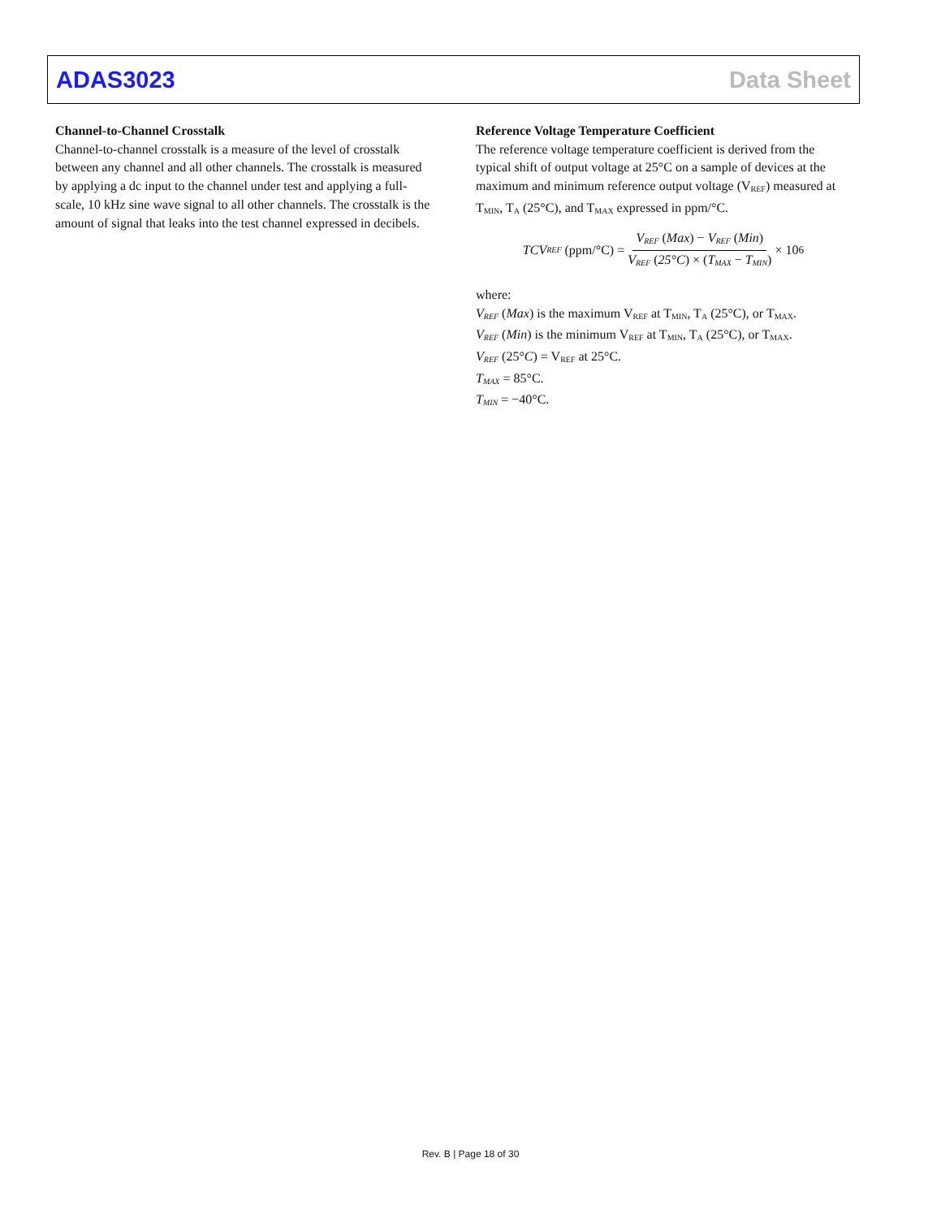ADAS3023 Data Sheet
Channel-to-Channel Crosstalk
Channel-to-channel crosstalk is a measure of the level of crosstalk between any channel and all other channels. The crosstalk is measured by applying a dc input to the channel under test and applying a full-scale, 10 kHz sine wave signal to all other channels. The crosstalk is the amount of signal that leaks into the test channel expressed in decibels.
Reference Voltage Temperature Coefficient
The reference voltage temperature coefficient is derived from the typical shift of output voltage at 25°C on a sample of devices at the maximum and minimum reference output voltage (V<sub>REF</sub>) measured at T<sub>MIN</sub>, T<sub>A</sub> (25°C), and T<sub>MAX</sub> expressed in ppm/°C.
TCV<sub>REF</sub> (ppm/°C) = V<sub>REF</sub> (Max) − V<sub>REF</sub> (Min) V<sub>REF</sub> (25°C) × (T<sub>MAX</sub> − T<sub>MIN</sub>) × 10<sup>6</sup>
where:
V<sub>REF</sub> (Max) is the maximum V<sub>REF</sub> at T<sub>MIN</sub>, T<sub>A</sub> (25°C), or T<sub>MAX</sub>.
V<sub>REF</sub> (Min) is the minimum V<sub>REF</sub> at T<sub>MIN</sub>, T<sub>A</sub> (25°C), or T<sub>MAX</sub>.
V<sub>REF</sub> (25°C) = V<sub>REF</sub> at 25°C.
T<sub>MAX</sub> = 85°C.
T<sub>MIN</sub> = −40°C.
Rev. B | Page 18 of 30